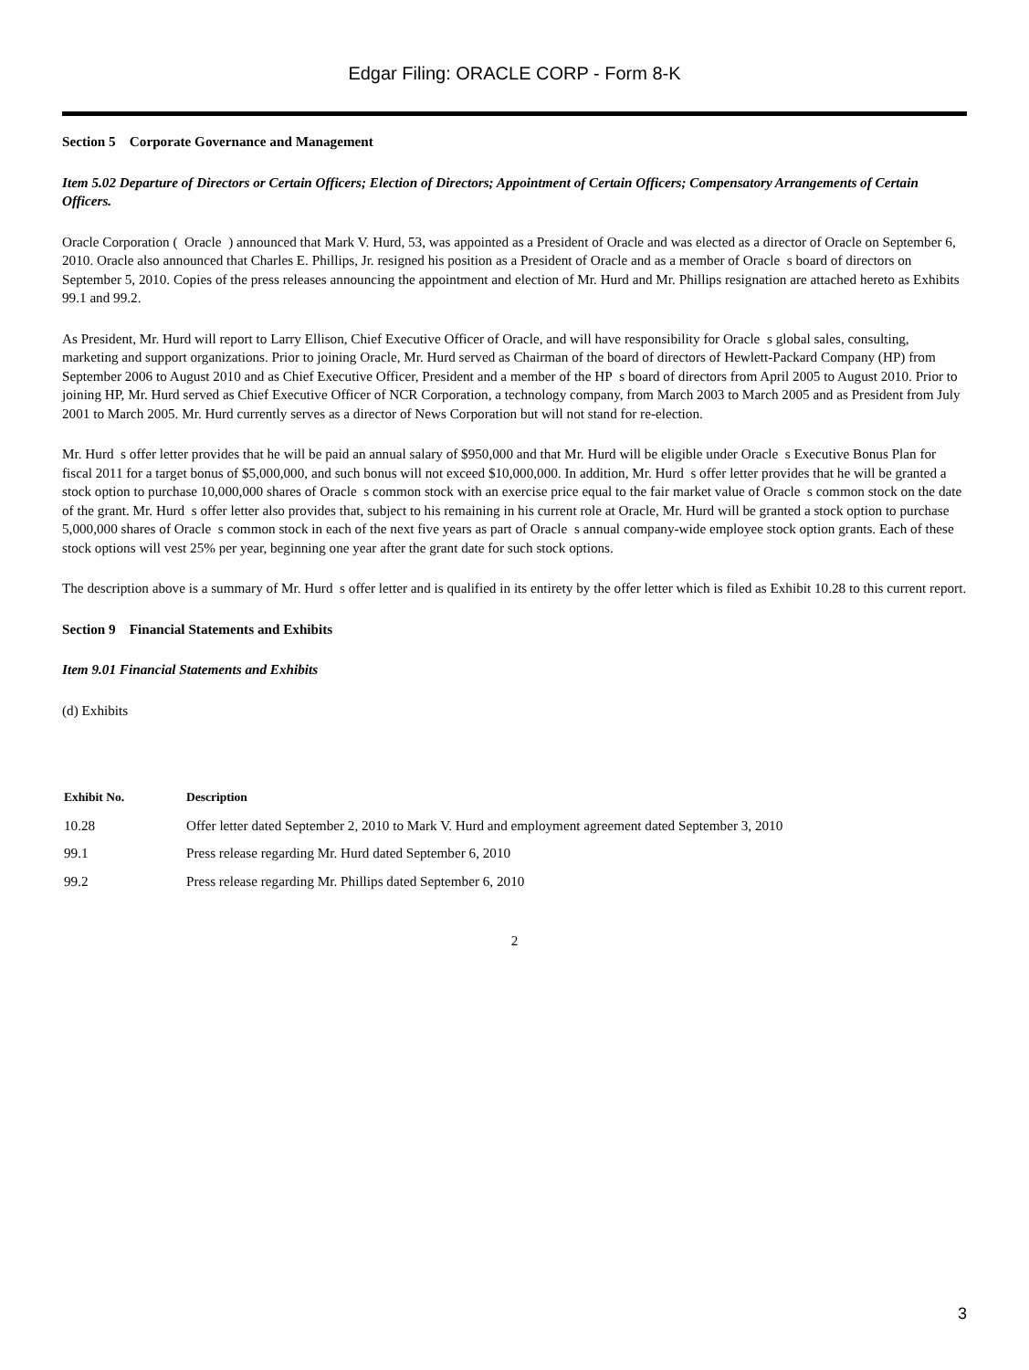Edgar Filing: ORACLE CORP - Form 8-K
Section 5 Corporate Governance and Management
Item 5.02 Departure of Directors or Certain Officers; Election of Directors; Appointment of Certain Officers; Compensatory Arrangements of Certain Officers.
Oracle Corporation ( Oracle ) announced that Mark V. Hurd, 53, was appointed as a President of Oracle and was elected as a director of Oracle on September 6, 2010. Oracle also announced that Charles E. Phillips, Jr. resigned his position as a President of Oracle and as a member of Oracle s board of directors on September 5, 2010. Copies of the press releases announcing the appointment and election of Mr. Hurd and Mr. Phillips resignation are attached hereto as Exhibits 99.1 and 99.2.
As President, Mr. Hurd will report to Larry Ellison, Chief Executive Officer of Oracle, and will have responsibility for Oracle s global sales, consulting, marketing and support organizations. Prior to joining Oracle, Mr. Hurd served as Chairman of the board of directors of Hewlett-Packard Company (HP) from September 2006 to August 2010 and as Chief Executive Officer, President and a member of the HP s board of directors from April 2005 to August 2010. Prior to joining HP, Mr. Hurd served as Chief Executive Officer of NCR Corporation, a technology company, from March 2003 to March 2005 and as President from July 2001 to March 2005. Mr. Hurd currently serves as a director of News Corporation but will not stand for re-election.
Mr. Hurd s offer letter provides that he will be paid an annual salary of $950,000 and that Mr. Hurd will be eligible under Oracle s Executive Bonus Plan for fiscal 2011 for a target bonus of $5,000,000, and such bonus will not exceed $10,000,000. In addition, Mr. Hurd s offer letter provides that he will be granted a stock option to purchase 10,000,000 shares of Oracle s common stock with an exercise price equal to the fair market value of Oracle s common stock on the date of the grant. Mr. Hurd s offer letter also provides that, subject to his remaining in his current role at Oracle, Mr. Hurd will be granted a stock option to purchase 5,000,000 shares of Oracle s common stock in each of the next five years as part of Oracle s annual company-wide employee stock option grants. Each of these stock options will vest 25% per year, beginning one year after the grant date for such stock options.
The description above is a summary of Mr. Hurd s offer letter and is qualified in its entirety by the offer letter which is filed as Exhibit 10.28 to this current report.
Section 9 Financial Statements and Exhibits
Item 9.01 Financial Statements and Exhibits
(d) Exhibits
| Exhibit No. | Description |
| --- | --- |
| 10.28 | Offer letter dated September 2, 2010 to Mark V. Hurd and employment agreement dated September 3, 2010 |
| 99.1 | Press release regarding Mr. Hurd dated September 6, 2010 |
| 99.2 | Press release regarding Mr. Phillips dated September 6, 2010 |
2
3